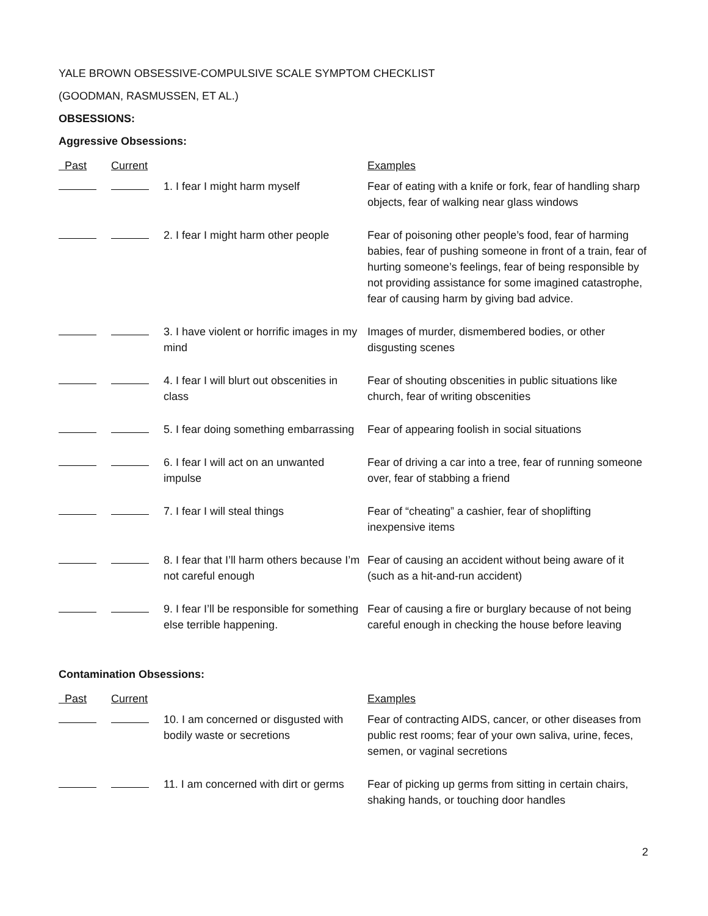YALE BROWN OBSESSIVE-COMPULSIVE SCALE SYMPTOM CHECKLIST
(GOODMAN, RASMUSSEN, ET AL.)
OBSESSIONS:
Aggressive Obsessions:
| Past | Current | | Examples |
| --- | --- | --- | --- |
| | | 1. I fear I might harm myself | Fear of eating with a knife or fork, fear of handling sharp objects, fear of walking near glass windows |
| | | 2. I fear I might harm other people | Fear of poisoning other people’s food, fear of harming babies, fear of pushing someone in front of a train, fear of hurting someone’s feelings, fear of being responsible by not providing assistance for some imagined catastrophe, fear of causing harm by giving bad advice. |
| | | 3. I have violent or horrific images in my mind | Images of murder, dismembered bodies, or other disgusting scenes |
| | | 4. I fear I will blurt out obscenities in class | Fear of shouting obscenities in public situations like church, fear of writing obscenities |
| | | 5. I fear doing something embarrassing | Fear of appearing foolish in social situations |
| | | 6. I fear I will act on an unwanted impulse | Fear of driving a car into a tree, fear of running someone over, fear of stabbing a friend |
| | | 7. I fear I will steal things | Fear of “cheating” a cashier, fear of shoplifting inexpensive items |
| | | 8. I fear that I’ll harm others because I’m not careful enough | Fear of causing an accident without being aware of it (such as a hit-and-run accident) |
| | | 9. I fear I’ll be responsible for something else terrible happening. | Fear of causing a fire or burglary because of not being careful enough in checking the house before leaving |
Contamination Obsessions:
| Past | Current | | Examples |
| --- | --- | --- | --- |
| | | 10. I am concerned or disgusted with bodily waste or secretions | Fear of contracting AIDS, cancer, or other diseases from public rest rooms; fear of your own saliva, urine, feces, semen, or vaginal secretions |
| | | 11. I am concerned with dirt or germs | Fear of picking up germs from sitting in certain chairs, shaking hands, or touching door handles |
2